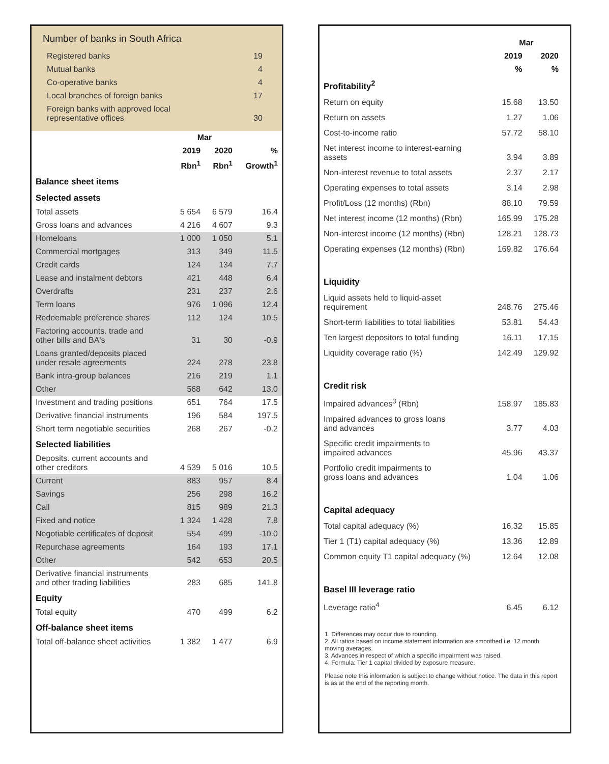Number of banks in South Africa
| Registered banks | 19 |
| Mutual banks | 4 |
| Co-operative banks | 4 |
| Local branches of foreign banks | 17 |
| Foreign banks with approved local representative offices | 30 |
| | Mar | | |
| --- | --- | --- | --- |
| | 2019 | 2020 | % |
| | Rbn<sup>1</sup> | Rbn<sup>1</sup> | Growth<sup>1</sup> |
| Balance sheet items | | | |
| Selected assets | | | |
| Total assets | 5 654 | 6 579 | 16.4 |
| Gross loans and advances | 4 216 | 4 607 | 9.3 |
| Homeloans | 1 000 | 1 050 | 5.1 |
| Commercial mortgages | 313 | 349 | 11.5 |
| Credit cards | 124 | 134 | 7.7 |
| Lease and instalment debtors | 421 | 448 | 6.4 |
| Overdrafts | 231 | 237 | 2.6 |
| Term loans | 976 | 1 096 | 12.4 |
| Redeemable preference shares | 112 | 124 | 10.5 |
| Factoring accounts. trade and other bills and BA's | 31 | 30 | -0.9 |
| Loans granted/deposits placed under resale agreements | 224 | 278 | 23.8 |
| Bank intra-group balances | 216 | 219 | 1.1 |
| Other | 568 | 642 | 13.0 |
| Investment and trading positions | 651 | 764 | 17.5 |
| Derivative financial instruments | 196 | 584 | 197.5 |
| Short term negotiable securities | 268 | 267 | -0.2 |
| Selected liabilities | | | |
| Deposits. current accounts and other creditors | 4 539 | 5 016 | 10.5 |
| Current | 883 | 957 | 8.4 |
| Savings | 256 | 298 | 16.2 |
| Call | 815 | 989 | 21.3 |
| Fixed and notice | 1 324 | 1 428 | 7.8 |
| Negotiable certificates of deposit | 554 | 499 | -10.0 |
| Repurchase agreements | 164 | 193 | 17.1 |
| Other | 542 | 653 | 20.5 |
| Derivative financial instruments and other trading liabilities | 283 | 685 | 141.8 |
| Equity | | | |
| Total equity | 470 | 499 | 6.2 |
| Off-balance sheet items | | | |
| Total off-balance sheet activities | 1 382 | 1 477 | 6.9 |
| | Mar | |
| --- | --- | --- |
| | 2019 | 2020 |
| | % | % |
| Profitability<sup>2</sup> | | |
| Return on equity | 15.68 | 13.50 |
| Return on assets | 1.27 | 1.06 |
| Cost-to-income ratio | 57.72 | 58.10 |
| Net interest income to interest-earning assets | 3.94 | 3.89 |
| Non-interest revenue to total assets | 2.37 | 2.17 |
| Operating expenses to total assets | 3.14 | 2.98 |
| Profit/Loss (12 months) (Rbn) | 88.10 | 79.59 |
| Net interest income (12 months) (Rbn) | 165.99 | 175.28 |
| Non-interest income (12 months) (Rbn) | 128.21 | 128.73 |
| Operating expenses (12 months) (Rbn) | 169.82 | 176.64 |
| Liquidity | | |
| Liquid assets held to liquid-asset requirement | 248.76 | 275.46 |
| Short-term liabilities to total liabilities | 53.81 | 54.43 |
| Ten largest depositors to total funding | 16.11 | 17.15 |
| Liquidity coverage ratio (%) | 142.49 | 129.92 |
| Credit risk | | |
| Impaired advances<sup>3</sup> (Rbn) | 158.97 | 185.83 |
| Impaired advances to gross loans and advances | 3.77 | 4.03 |
| Specific credit impairments to impaired advances | 45.96 | 43.37 |
| Portfolio credit impairments to gross loans and advances | 1.04 | 1.06 |
| Capital adequacy | | |
| Total capital adequacy (%) | 16.32 | 15.85 |
| Tier 1 (T1) capital adequacy (%) | 13.36 | 12.89 |
| Common equity T1 capital adequacy (%) | 12.64 | 12.08 |
| Basel III leverage ratio | | |
| Leverage ratio<sup>4</sup> | 6.45 | 6.12 |
1. Differences may occur due to rounding.
2. All ratios based on income statement information are smoothed i.e. 12 month moving averages.
3. Advances in respect of which a specific impairment was raised.
4. Formula: Tier 1 capital divided by exposure measure.
Please note this information is subject to change without notice. The data in this report is as at the end of the reporting month.